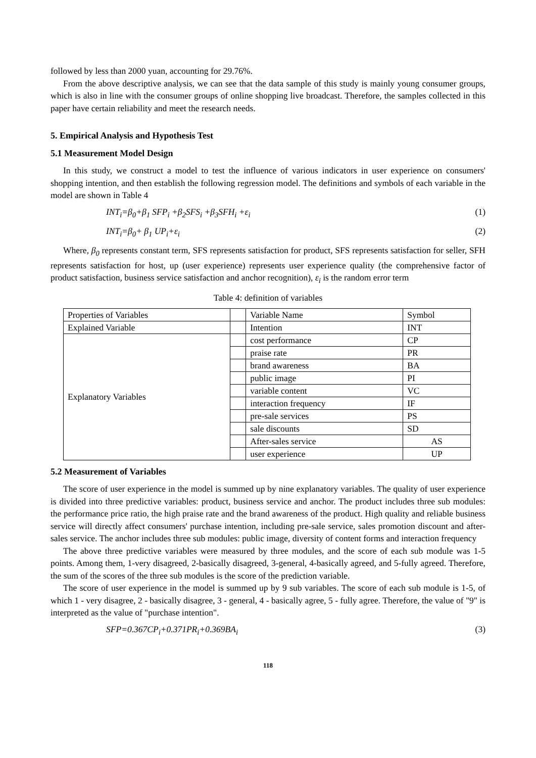followed by less than 2000 yuan, accounting for 29.76%.
From the above descriptive analysis, we can see that the data sample of this study is mainly young consumer groups, which is also in line with the consumer groups of online shopping live broadcast. Therefore, the samples collected in this paper have certain reliability and meet the research needs.
5. Empirical Analysis and Hypothesis Test
5.1 Measurement Model Design
In this study, we construct a model to test the influence of various indicators in user experience on consumers' shopping intention, and then establish the following regression model. The definitions and symbols of each variable in the model are shown in Table 4
INT<sub>i</sub>=β<sub>0</sub>+β<sub>1</sub> SFP<sub>i</sub> +β<sub>2</sub>SFS<sub>i</sub> +β<sub>3</sub>SFH<sub>i</sub> +ε<sub>i</sub> (1)
INT<sub>i</sub>=β<sub>0</sub>+ β<sub>1</sub> UP<sub>i</sub>+ε<sub>i</sub> (2)
Where, β<sub>0</sub> represents constant term, SFS represents satisfaction for product, SFS represents satisfaction for seller, SFH represents satisfaction for host, up (user experience) represents user experience quality (the comprehensive factor of product satisfaction, business service satisfaction and anchor recognition), ε<sub>i</sub> is the random error term
Table 4: definition of variables
| Properties of Variables | | Variable Name | Symbol |
| Explained Variable | | Intention | INT |
| Explanatory Variables | | cost performance | CP |
| | | praise rate | PR |
| | | brand awareness | BA |
| | | public image | PI |
| | | variable content | VC |
| | | interaction frequency | IF |
| | | pre-sale services | PS |
| | | sale discounts | SD |
| | | After-sales service | AS |
| | | user experience | UP |
5.2 Measurement of Variables
The score of user experience in the model is summed up by nine explanatory variables. The quality of user experience is divided into three predictive variables: product, business service and anchor. The product includes three sub modules: the performance price ratio, the high praise rate and the brand awareness of the product. High quality and reliable business service will directly affect consumers' purchase intention, including pre-sale service, sales promotion discount and after-sales service. The anchor includes three sub modules: public image, diversity of content forms and interaction frequency
The above three predictive variables were measured by three modules, and the score of each sub module was 1-5 points. Among them, 1-very disagreed, 2-basically disagreed, 3-general, 4-basically agreed, and 5-fully agreed. Therefore, the sum of the scores of the three sub modules is the score of the prediction variable.
The score of user experience in the model is summed up by 9 sub variables. The score of each sub module is 1-5, of which 1 - very disagree, 2 - basically disagree, 3 - general, 4 - basically agree, 5 - fully agree. Therefore, the value of "9" is interpreted as the value of "purchase intention".
SFP=0.367CP<sub>i</sub>+0.371PR<sub>i</sub>+0.369BA<sub>i</sub> (3)
118